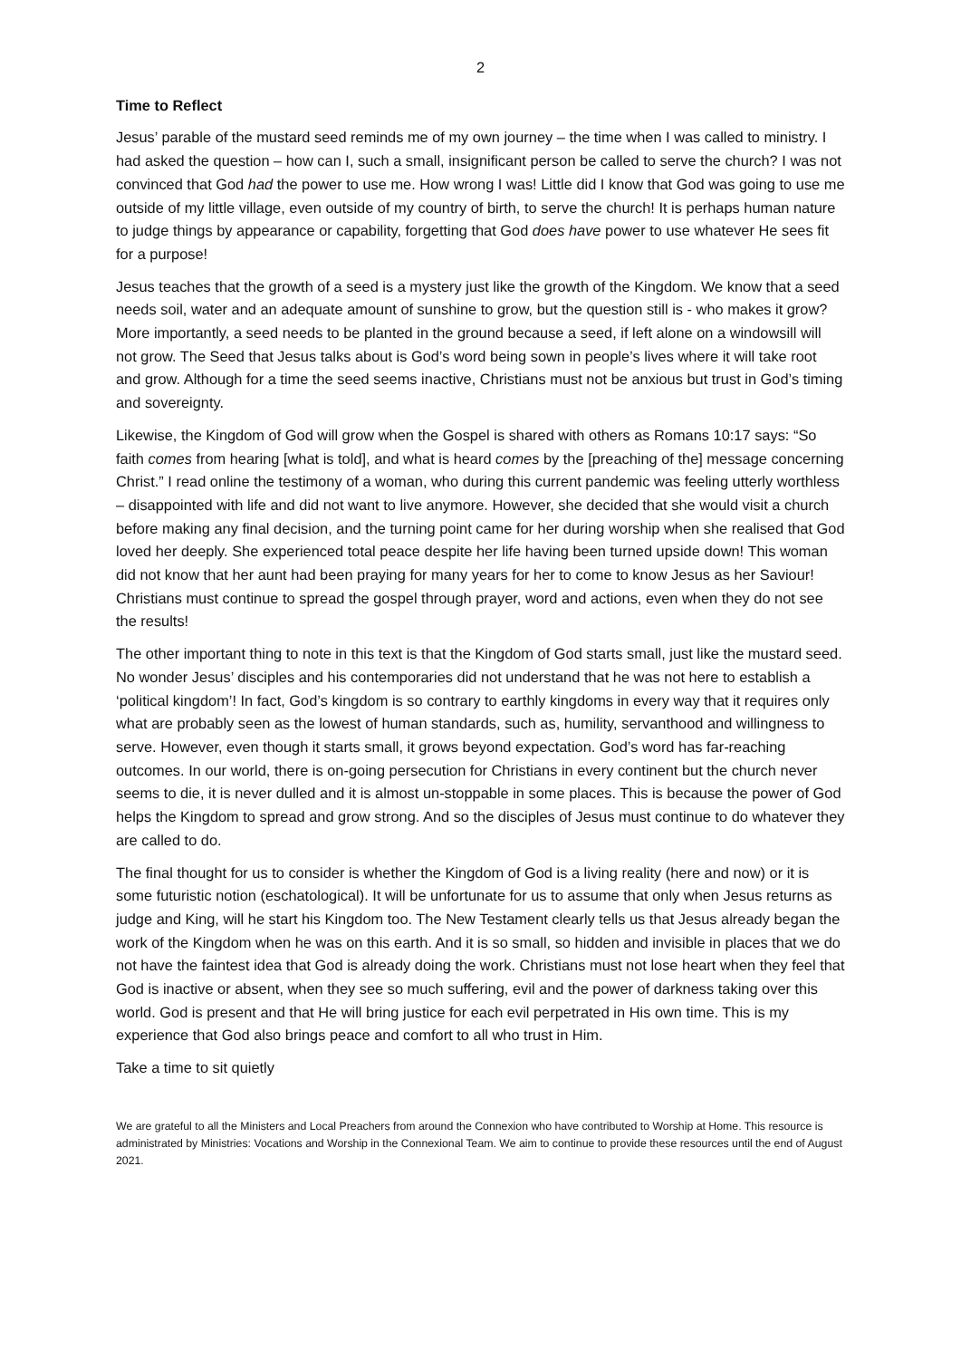2
Time to Reflect
Jesus’ parable of the mustard seed reminds me of my own journey – the time when I was called to ministry. I had asked the question – how can I, such a small, insignificant person be called to serve the church? I was not convinced that God had the power to use me. How wrong I was! Little did I know that God was going to use me outside of my little village, even outside of my country of birth, to serve the church! It is perhaps human nature to judge things by appearance or capability, forgetting that God does have power to use whatever He sees fit for a purpose!
Jesus teaches that the growth of a seed is a mystery just like the growth of the Kingdom. We know that a seed needs soil, water and an adequate amount of sunshine to grow, but the question still is - who makes it grow? More importantly, a seed needs to be planted in the ground because a seed, if left alone on a windowsill will not grow. The Seed that Jesus talks about is God’s word being sown in people’s lives where it will take root and grow. Although for a time the seed seems inactive, Christians must not be anxious but trust in God’s timing and sovereignty.
Likewise, the Kingdom of God will grow when the Gospel is shared with others as Romans 10:17 says: “So faith comes from hearing [what is told], and what is heard comes by the [preaching of the] message concerning Christ.” I read online the testimony of a woman, who during this current pandemic was feeling utterly worthless – disappointed with life and did not want to live anymore. However, she decided that she would visit a church before making any final decision, and the turning point came for her during worship when she realised that God loved her deeply. She experienced total peace despite her life having been turned upside down! This woman did not know that her aunt had been praying for many years for her to come to know Jesus as her Saviour! Christians must continue to spread the gospel through prayer, word and actions, even when they do not see the results!
The other important thing to note in this text is that the Kingdom of God starts small, just like the mustard seed. No wonder Jesus’ disciples and his contemporaries did not understand that he was not here to establish a ‘political kingdom’! In fact, God’s kingdom is so contrary to earthly kingdoms in every way that it requires only what are probably seen as the lowest of human standards, such as, humility, servanthood and willingness to serve. However, even though it starts small, it grows beyond expectation. God’s word has far-reaching outcomes. In our world, there is on-going persecution for Christians in every continent but the church never seems to die, it is never dulled and it is almost un-stoppable in some places. This is because the power of God helps the Kingdom to spread and grow strong. And so the disciples of Jesus must continue to do whatever they are called to do.
The final thought for us to consider is whether the Kingdom of God is a living reality (here and now) or it is some futuristic notion (eschatological). It will be unfortunate for us to assume that only when Jesus returns as judge and King, will he start his Kingdom too. The New Testament clearly tells us that Jesus already began the work of the Kingdom when he was on this earth. And it is so small, so hidden and invisible in places that we do not have the faintest idea that God is already doing the work. Christians must not lose heart when they feel that God is inactive or absent, when they see so much suffering, evil and the power of darkness taking over this world. God is present and that He will bring justice for each evil perpetrated in His own time. This is my experience that God also brings peace and comfort to all who trust in Him.
Take a time to sit quietly
We are grateful to all the Ministers and Local Preachers from around the Connexion who have contributed to Worship at Home. This resource is administrated by Ministries: Vocations and Worship in the Connexional Team. We aim to continue to provide these resources until the end of August 2021.